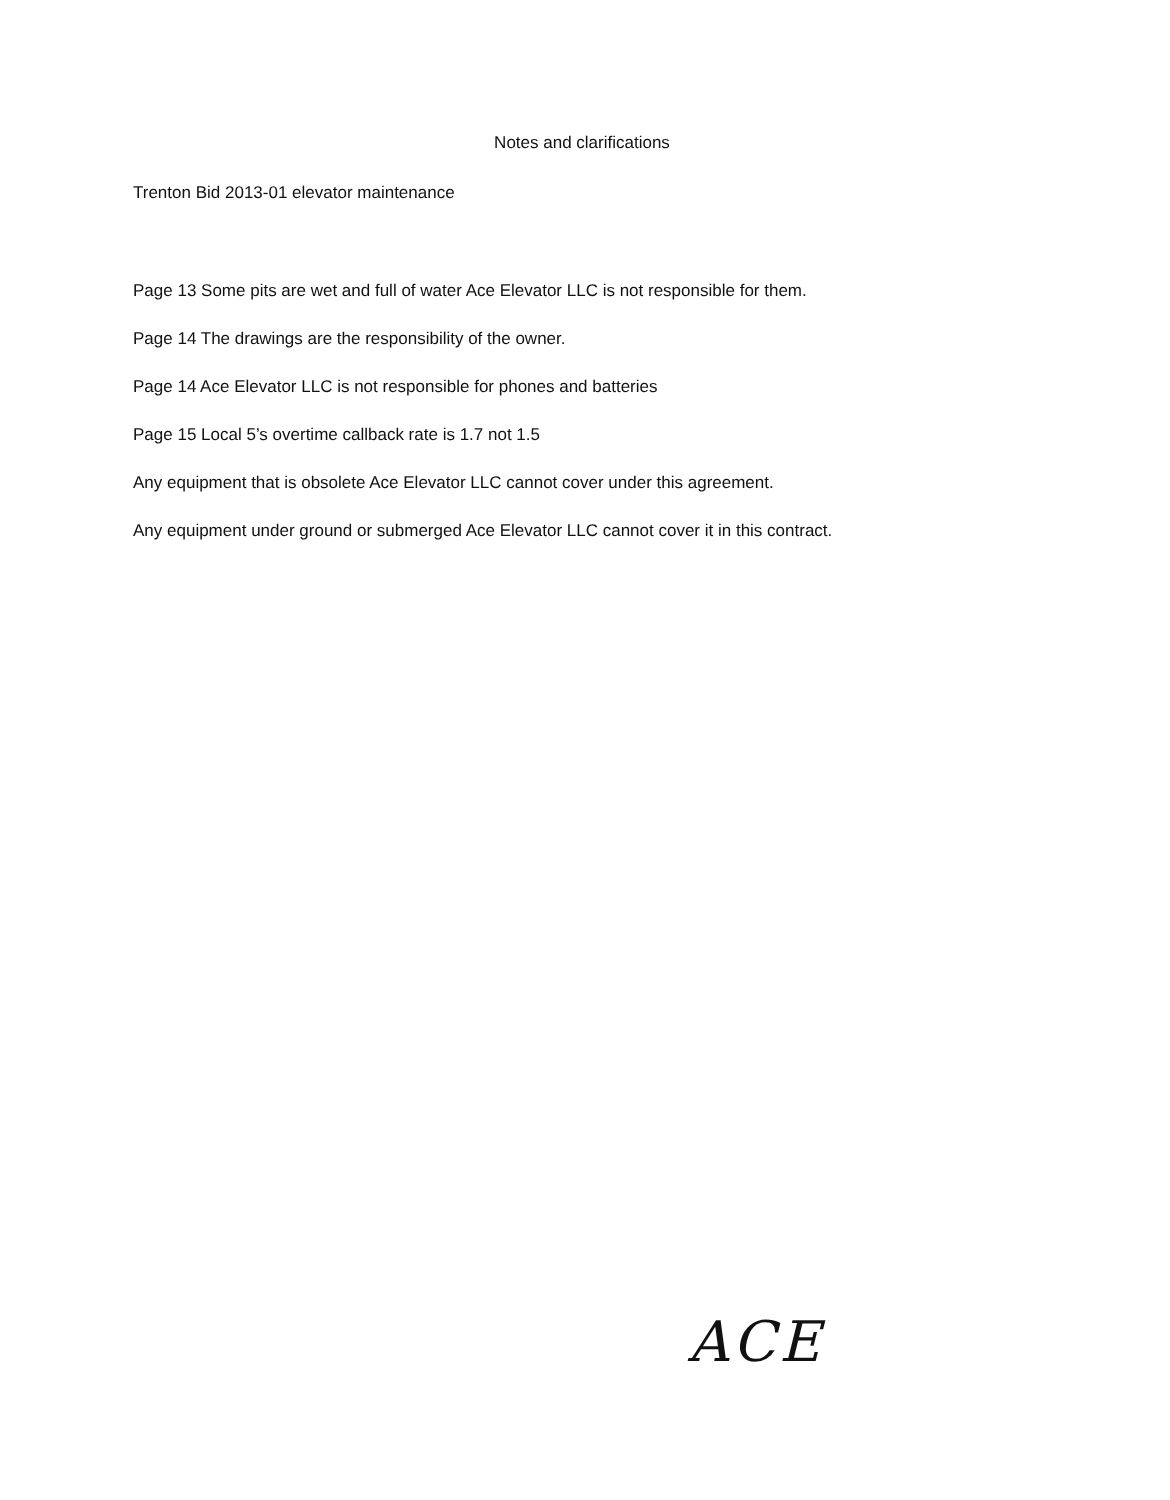Notes and clarifications
Trenton Bid 2013-01 elevator maintenance
Page 13 Some pits are wet and full of water Ace Elevator LLC is not responsible for them.
Page 14 The drawings are the responsibility of the owner.
Page 14 Ace Elevator LLC is not responsible for phones and batteries
Page 15 Local 5’s overtime callback rate is 1.7 not 1.5
Any equipment that is obsolete Ace Elevator LLC cannot cover under this agreement.
Any equipment under ground or submerged Ace Elevator LLC cannot cover it in this contract.
ACE